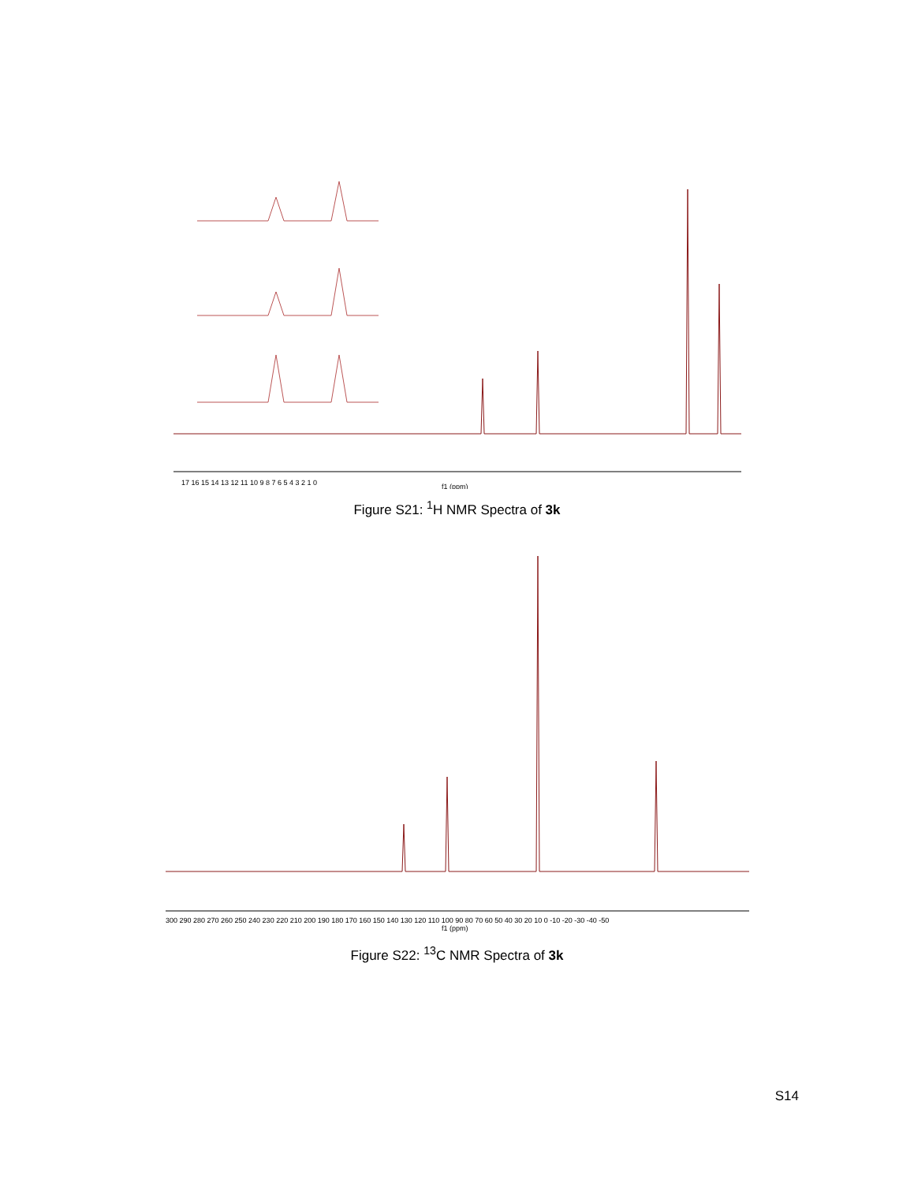17 16 15 14 13 12 11 10 9 8 7 6 5 4 3 2 1 0
f1 (ppm)
Figure S21: <sup>1</sup>H NMR Spectra of 3k
300 290 280 270 260 250 240 230 220 210 200 190 180 170 160 150 140 130 120 110 100 90 80 70 60 50 40 30 20 10 0 -10 -20 -30 -40 -50
f1 (ppm)
Figure S22: <sup>13</sup>C NMR Spectra of 3k
S14